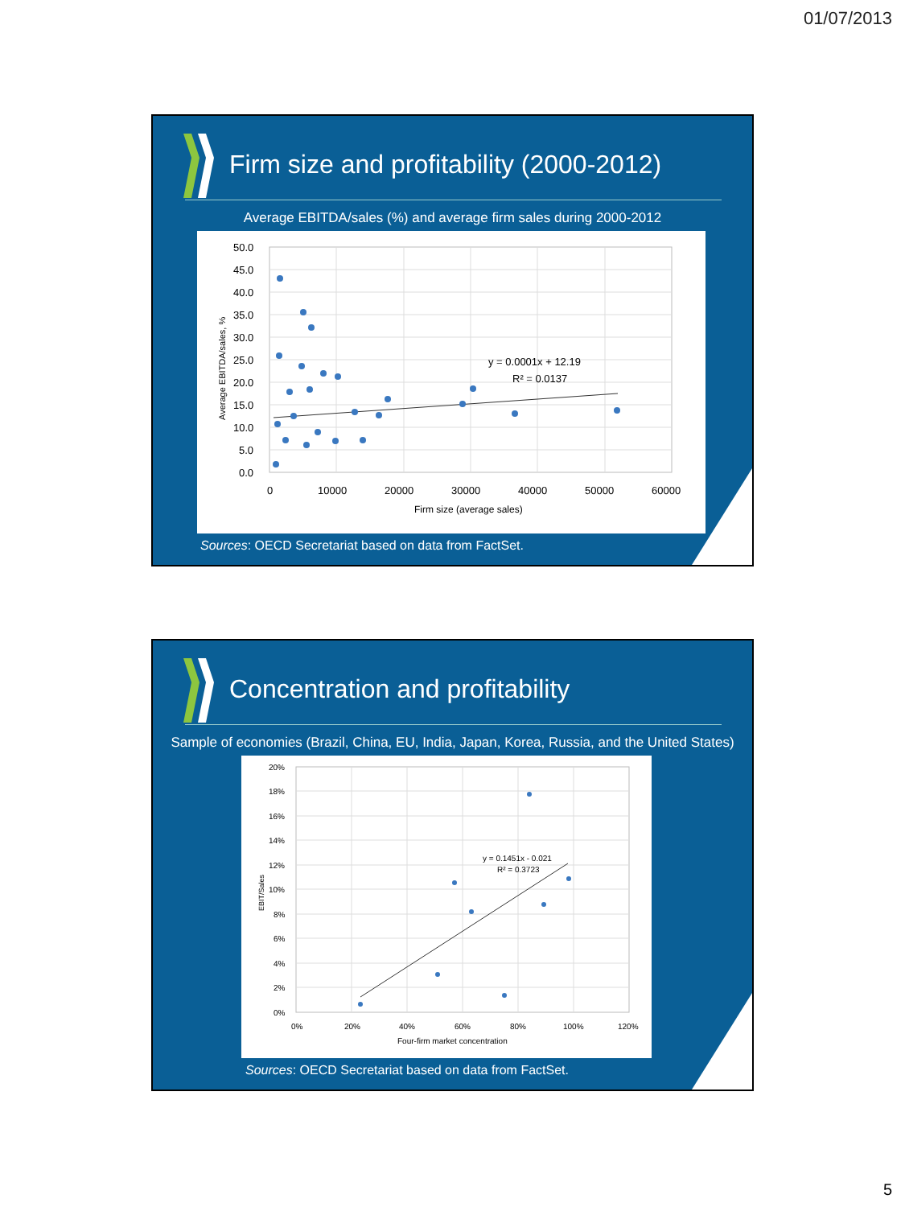01/07/2013
Firm size and profitability (2000-2012)
Average EBITDA/sales (%) and average firm sales during 2000-2012
50.0
45.0
40.0
35.0
30.0
25.0
20.0
15.0
10.0
5.0
0.0
0
10000
20000
30000
40000
50000
60000
Firm size (average sales)
Average EBITDA/sales, %
y = 0.0001x + 12.19
R² = 0.0137
Sources: OECD Secretariat based on data from FactSet.
Concentration and profitability
Sample of economies (Brazil, China, EU, India, Japan, Korea, Russia, and the United States)
20%
18%
16%
14%
12%
10%
8%
6%
4%
2%
0%
0%
20%
40%
60%
80%
100%
120%
Four-firm market concentration
EBIT/Sales
y = 0.1451x - 0.021
R² = 0.3723
Sources: OECD Secretariat based on data from FactSet.
5